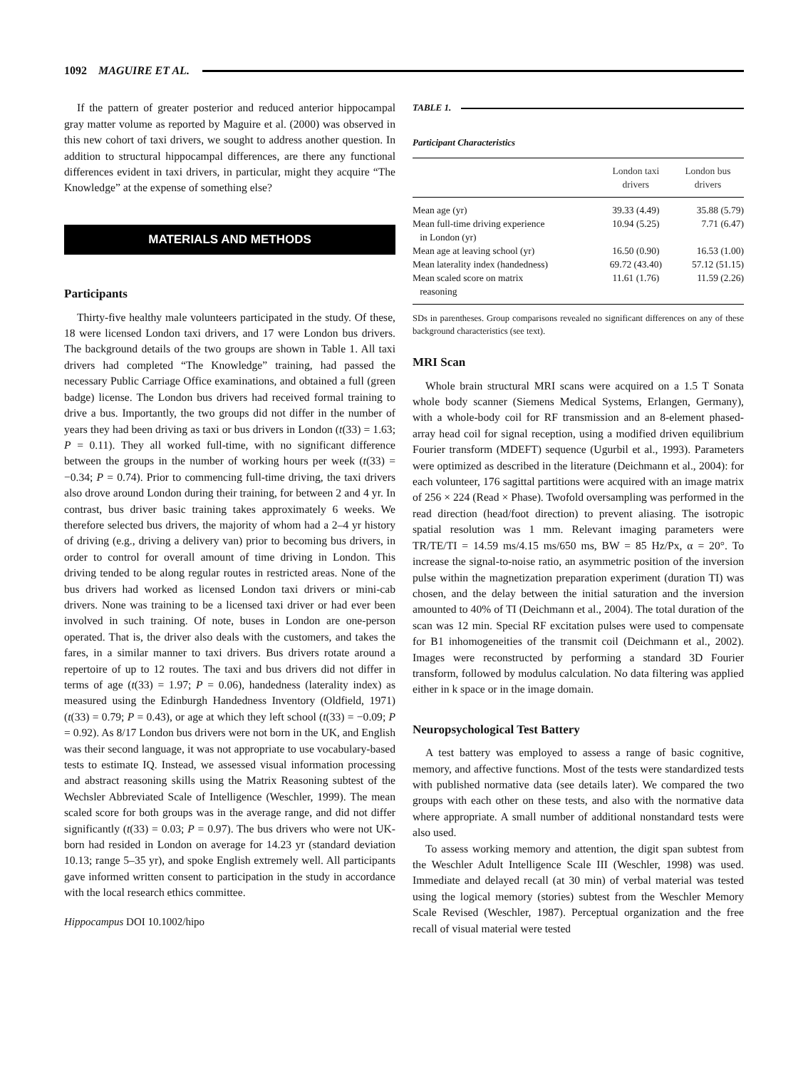1092 MAGUIRE ET AL.
If the pattern of greater posterior and reduced anterior hippocampal gray matter volume as reported by Maguire et al. (2000) was observed in this new cohort of taxi drivers, we sought to address another question. In addition to structural hippocampal differences, are there any functional differences evident in taxi drivers, in particular, might they acquire “The Knowledge” at the expense of something else?
MATERIALS AND METHODS
Participants
Thirty-five healthy male volunteers participated in the study. Of these, 18 were licensed London taxi drivers, and 17 were London bus drivers. The background details of the two groups are shown in Table 1. All taxi drivers had completed “The Knowledge” training, had passed the necessary Public Carriage Office examinations, and obtained a full (green badge) license. The London bus drivers had received formal training to drive a bus. Importantly, the two groups did not differ in the number of years they had been driving as taxi or bus drivers in London (t(33) = 1.63; P = 0.11). They all worked full-time, with no significant difference between the groups in the number of working hours per week (t(33) = −0.34; P = 0.74). Prior to commencing full-time driving, the taxi drivers also drove around London during their training, for between 2 and 4 yr. In contrast, bus driver basic training takes approximately 6 weeks. We therefore selected bus drivers, the majority of whom had a 2–4 yr history of driving (e.g., driving a delivery van) prior to becoming bus drivers, in order to control for overall amount of time driving in London. This driving tended to be along regular routes in restricted areas. None of the bus drivers had worked as licensed London taxi drivers or mini-cab drivers. None was training to be a licensed taxi driver or had ever been involved in such training. Of note, buses in London are one-person operated. That is, the driver also deals with the customers, and takes the fares, in a similar manner to taxi drivers. Bus drivers rotate around a repertoire of up to 12 routes. The taxi and bus drivers did not differ in terms of age (t(33) = 1.97; P = 0.06), handedness (laterality index) as measured using the Edinburgh Handedness Inventory (Oldfield, 1971) (t(33) = 0.79; P = 0.43), or age at which they left school (t(33) = −0.09; P = 0.92). As 8/17 London bus drivers were not born in the UK, and English was their second language, it was not appropriate to use vocabulary-based tests to estimate IQ. Instead, we assessed visual information processing and abstract reasoning skills using the Matrix Reasoning subtest of the Wechsler Abbreviated Scale of Intelligence (Weschler, 1999). The mean scaled score for both groups was in the average range, and did not differ significantly (t(33) = 0.03; P = 0.97). The bus drivers who were not UK-born had resided in London on average for 14.23 yr (standard deviation 10.13; range 5–35 yr), and spoke English extremely well. All participants gave informed written consent to participation in the study in accordance with the local research ethics committee.
Hippocampus DOI 10.1002/hipo
TABLE 1.
Participant Characteristics
| | London taxi drivers | London bus drivers |
| --- | --- | --- |
| Mean age (yr) | 39.33 (4.49) | 35.88 (5.79) |
| Mean full-time driving experience in London (yr) | 10.94 (5.25) | 7.71 (6.47) |
| Mean age at leaving school (yr) | 16.50 (0.90) | 16.53 (1.00) |
| Mean laterality index (handedness) | 69.72 (43.40) | 57.12 (51.15) |
| Mean scaled score on matrix reasoning | 11.61 (1.76) | 11.59 (2.26) |
SDs in parentheses. Group comparisons revealed no significant differences on any of these background characteristics (see text).
MRI Scan
Whole brain structural MRI scans were acquired on a 1.5 T Sonata whole body scanner (Siemens Medical Systems, Erlangen, Germany), with a whole-body coil for RF transmission and an 8-element phased-array head coil for signal reception, using a modified driven equilibrium Fourier transform (MDEFT) sequence (Ugurbil et al., 1993). Parameters were optimized as described in the literature (Deichmann et al., 2004): for each volunteer, 176 sagittal partitions were acquired with an image matrix of 256 × 224 (Read × Phase). Twofold oversampling was performed in the read direction (head/foot direction) to prevent aliasing. The isotropic spatial resolution was 1 mm. Relevant imaging parameters were TR/TE/TI = 14.59 ms/4.15 ms/650 ms, BW = 85 Hz/Px, α = 20°. To increase the signal-to-noise ratio, an asymmetric position of the inversion pulse within the magnetization preparation experiment (duration TI) was chosen, and the delay between the initial saturation and the inversion amounted to 40% of TI (Deichmann et al., 2004). The total duration of the scan was 12 min. Special RF excitation pulses were used to compensate for B1 inhomogeneities of the transmit coil (Deichmann et al., 2002). Images were reconstructed by performing a standard 3D Fourier transform, followed by modulus calculation. No data filtering was applied either in k space or in the image domain.
Neuropsychological Test Battery
A test battery was employed to assess a range of basic cognitive, memory, and affective functions. Most of the tests were standardized tests with published normative data (see details later). We compared the two groups with each other on these tests, and also with the normative data where appropriate. A small number of additional nonstandard tests were also used.
To assess working memory and attention, the digit span subtest from the Weschler Adult Intelligence Scale III (Weschler, 1998) was used. Immediate and delayed recall (at 30 min) of verbal material was tested using the logical memory (stories) subtest from the Weschler Memory Scale Revised (Weschler, 1987). Perceptual organization and the free recall of visual material were tested